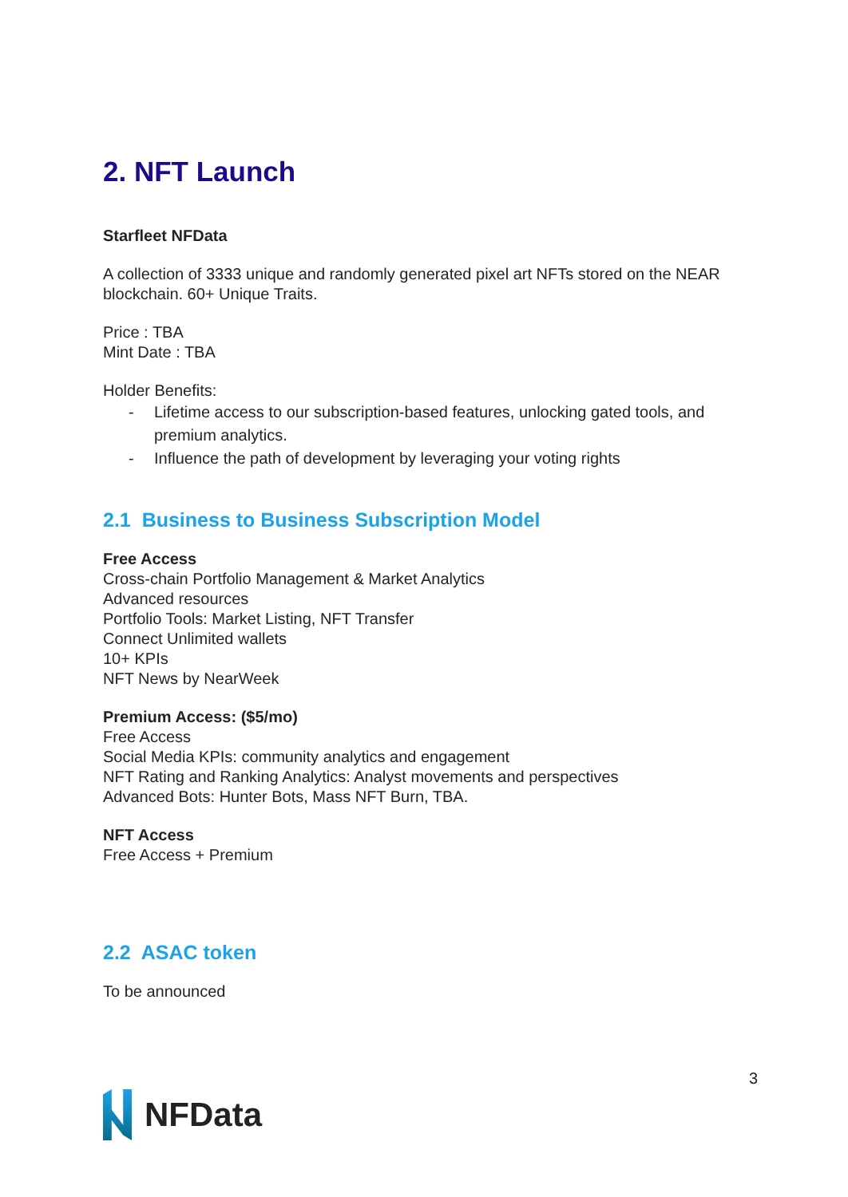2. NFT Launch
Starfleet NFData
A collection of 3333 unique and randomly generated pixel art NFTs stored on the NEAR blockchain. 60+ Unique Traits.
Price : TBA
Mint Date : TBA
Holder Benefits:
- Lifetime access to our subscription-based features, unlocking gated tools, and premium analytics.
- Influence the path of development by leveraging your voting rights
2.1 Business to Business Subscription Model
Free Access
Cross-chain Portfolio Management & Market Analytics
Advanced resources
Portfolio Tools: Market Listing, NFT Transfer
Connect Unlimited wallets
10+ KPIs
NFT News by NearWeek
Premium Access: ($5/mo)
Free Access
Social Media KPIs: community analytics and engagement
NFT Rating and Ranking Analytics: Analyst movements and perspectives
Advanced Bots: Hunter Bots, Mass NFT Burn, TBA.
NFT Access
Free Access + Premium
2.2 ASAC token
To be announced
NFData
3